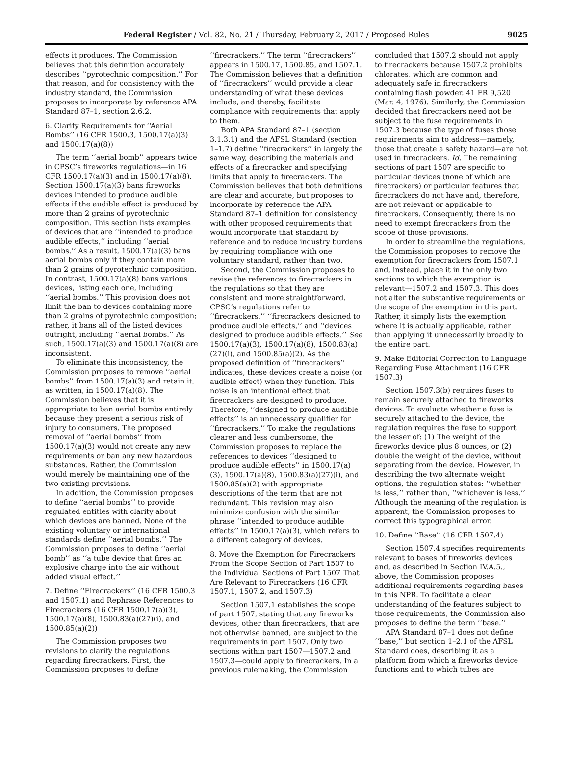Federal Register / Vol. 82, No. 21 / Thursday, February 2, 2017 / Proposed Rules 9025
effects it produces. The Commission believes that this definition accurately describes ‘‘pyrotechnic composition.’’ For that reason, and for consistency with the industry standard, the Commission proposes to incorporate by reference APA Standard 87–1, section 2.6.2.
6. Clarify Requirements for ‘‘Aerial Bombs’’ (16 CFR 1500.3, 1500.17(a)(3) and 1500.17(a)(8))
The term ‘‘aerial bomb’’ appears twice in CPSC’s fireworks regulations—in 16 CFR 1500.17(a)(3) and in 1500.17(a)(8). Section 1500.17(a)(3) bans fireworks devices intended to produce audible effects if the audible effect is produced by more than 2 grains of pyrotechnic composition. This section lists examples of devices that are ‘‘intended to produce audible effects,’’ including ‘‘aerial bombs.’’ As a result, 1500.17(a)(3) bans aerial bombs only if they contain more than 2 grains of pyrotechnic composition. In contrast, 1500.17(a)(8) bans various devices, listing each one, including ‘‘aerial bombs.’’ This provision does not limit the ban to devices containing more than 2 grains of pyrotechnic composition; rather, it bans all of the listed devices outright, including ‘‘aerial bombs.’’ As such, 1500.17(a)(3) and 1500.17(a)(8) are inconsistent.
To eliminate this inconsistency, the Commission proposes to remove ‘‘aerial bombs’’ from 1500.17(a)(3) and retain it, as written, in 1500.17(a)(8). The Commission believes that it is appropriate to ban aerial bombs entirely because they present a serious risk of injury to consumers. The proposed removal of ‘‘aerial bombs’’ from 1500.17(a)(3) would not create any new requirements or ban any new hazardous substances. Rather, the Commission would merely be maintaining one of the two existing provisions.
In addition, the Commission proposes to define ‘‘aerial bombs’’ to provide regulated entities with clarity about which devices are banned. None of the existing voluntary or international standards define ‘‘aerial bombs.’’ The Commission proposes to define ‘‘aerial bomb’’ as ‘‘a tube device that fires an explosive charge into the air without added visual effect.’’
7. Define ‘‘Firecrackers’’ (16 CFR 1500.3 and 1507.1) and Rephrase References to Firecrackers (16 CFR 1500.17(a)(3), 1500.17(a)(8), 1500.83(a)(27)(i), and 1500.85(a)(2))
The Commission proposes two revisions to clarify the regulations regarding firecrackers. First, the Commission proposes to define ‘‘firecrackers.’’ The term ‘‘firecrackers’’ appears in 1500.17, 1500.85, and 1507.1. The Commission believes that a definition of ‘‘firecrackers’’ would provide a clear understanding of what these devices include, and thereby, facilitate compliance with requirements that apply to them.
Both APA Standard 87–1 (section 3.1.3.1) and the AFSL Standard (section 1–1.7) define ‘‘firecrackers’’ in largely the same way, describing the materials and effects of a firecracker and specifying limits that apply to firecrackers. The Commission believes that both definitions are clear and accurate, but proposes to incorporate by reference the APA Standard 87–1 definition for consistency with other proposed requirements that would incorporate that standard by reference and to reduce industry burdens by requiring compliance with one voluntary standard, rather than two.
Second, the Commission proposes to revise the references to firecrackers in the regulations so that they are consistent and more straightforward. CPSC’s regulations refer to ‘‘firecrackers,’’ ‘‘firecrackers designed to produce audible effects,’’ and ‘‘devices designed to produce audible effects.’’ See 1500.17(a)(3), 1500.17(a)(8), 1500.83(a)(27)(i), and 1500.85(a)(2). As the proposed definition of ‘‘firecrackers’’ indicates, these devices create a noise (or audible effect) when they function. This noise is an intentional effect that firecrackers are designed to produce. Therefore, ‘‘designed to produce audible effects’’ is an unnecessary qualifier for ‘‘firecrackers.’’ To make the regulations clearer and less cumbersome, the Commission proposes to replace the references to devices ‘‘designed to produce audible effects’’ in 1500.17(a)(3), 1500.17(a)(8), 1500.83(a)(27)(i), and 1500.85(a)(2) with appropriate descriptions of the term that are not redundant. This revision may also minimize confusion with the similar phrase ‘‘intended to produce audible effects’’ in 1500.17(a)(3), which refers to a different category of devices.
8. Move the Exemption for Firecrackers From the Scope Section of Part 1507 to the Individual Sections of Part 1507 That Are Relevant to Firecrackers (16 CFR 1507.1, 1507.2, and 1507.3)
Section 1507.1 establishes the scope of part 1507, stating that any fireworks devices, other than firecrackers, that are not otherwise banned, are subject to the requirements in part 1507. Only two sections within part 1507—1507.2 and 1507.3—could apply to firecrackers. In a previous rulemaking, the Commission concluded that 1507.2 should not apply to firecrackers because 1507.2 prohibits chlorates, which are common and adequately safe in firecrackers containing flash powder. 41 FR 9,520 (Mar. 4, 1976). Similarly, the Commission decided that firecrackers need not be subject to the fuse requirements in 1507.3 because the type of fuses those requirements aim to address—namely, those that create a safety hazard—are not used in firecrackers. Id. The remaining sections of part 1507 are specific to particular devices (none of which are firecrackers) or particular features that firecrackers do not have and, therefore, are not relevant or applicable to firecrackers. Consequently, there is no need to exempt firecrackers from the scope of those provisions.
In order to streamline the regulations, the Commission proposes to remove the exemption for firecrackers from 1507.1 and, instead, place it in the only two sections to which the exemption is relevant—1507.2 and 1507.3. This does not alter the substantive requirements or the scope of the exemption in this part. Rather, it simply lists the exemption where it is actually applicable, rather than applying it unnecessarily broadly to the entire part.
9. Make Editorial Correction to Language Regarding Fuse Attachment (16 CFR 1507.3)
Section 1507.3(b) requires fuses to remain securely attached to fireworks devices. To evaluate whether a fuse is securely attached to the device, the regulation requires the fuse to support the lesser of: (1) The weight of the fireworks device plus 8 ounces, or (2) double the weight of the device, without separating from the device. However, in describing the two alternate weight options, the regulation states: ‘‘whether is less,’’ rather than, ‘‘whichever is less.’’ Although the meaning of the regulation is apparent, the Commission proposes to correct this typographical error.
10. Define ‘‘Base’’ (16 CFR 1507.4)
Section 1507.4 specifies requirements relevant to bases of fireworks devices and, as described in Section IV.A.5., above, the Commission proposes additional requirements regarding bases in this NPR. To facilitate a clear understanding of the features subject to those requirements, the Commission also proposes to define the term ‘‘base.’’
APA Standard 87–1 does not define ‘‘base,’’ but section 1–2.1 of the AFSL Standard does, describing it as a platform from which a fireworks device functions and to which tubes are